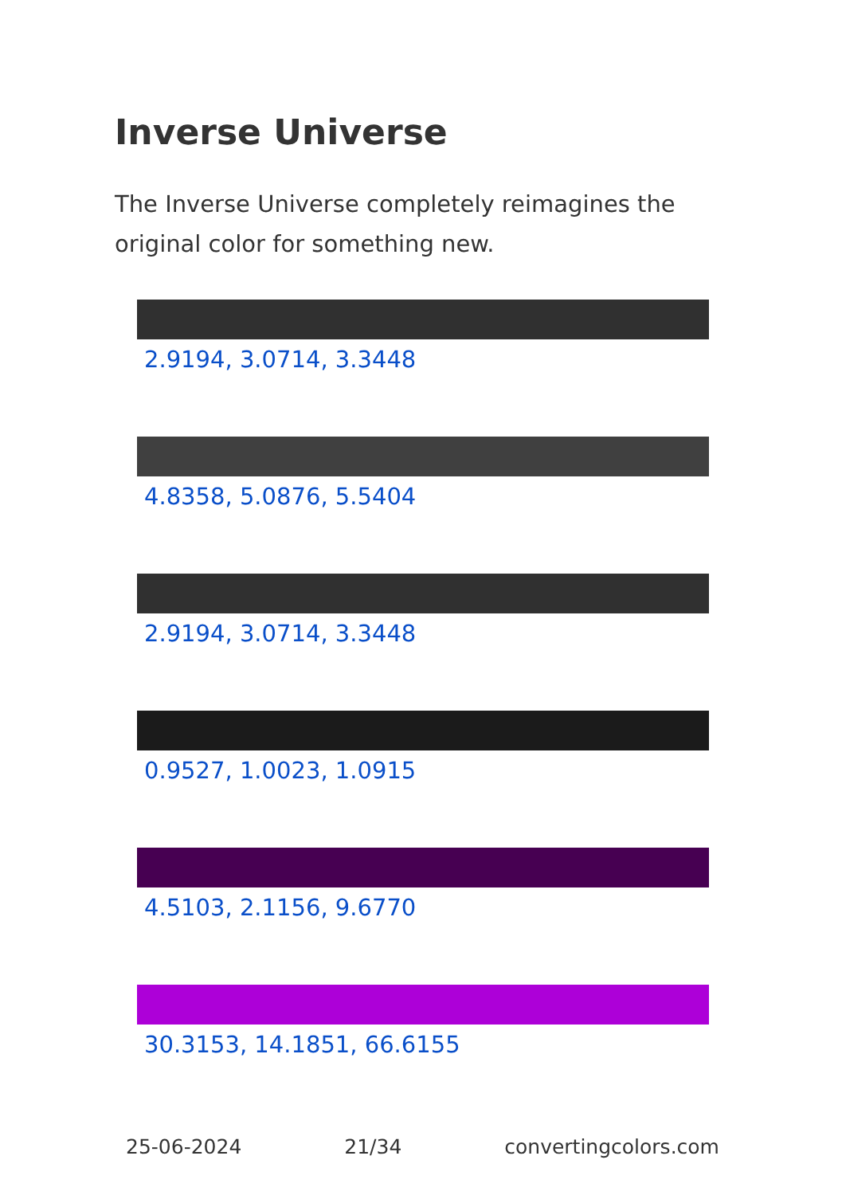Inverse Universe
The Inverse Universe completely reimagines the original color for something new.
2.9194, 3.0714, 3.3448
4.8358, 5.0876, 5.5404
2.9194, 3.0714, 3.3448
0.9527, 1.0023, 1.0915
4.5103, 2.1156, 9.6770
30.3153, 14.1851, 66.6155
25-06-2024 21/34 convertingcolors.com